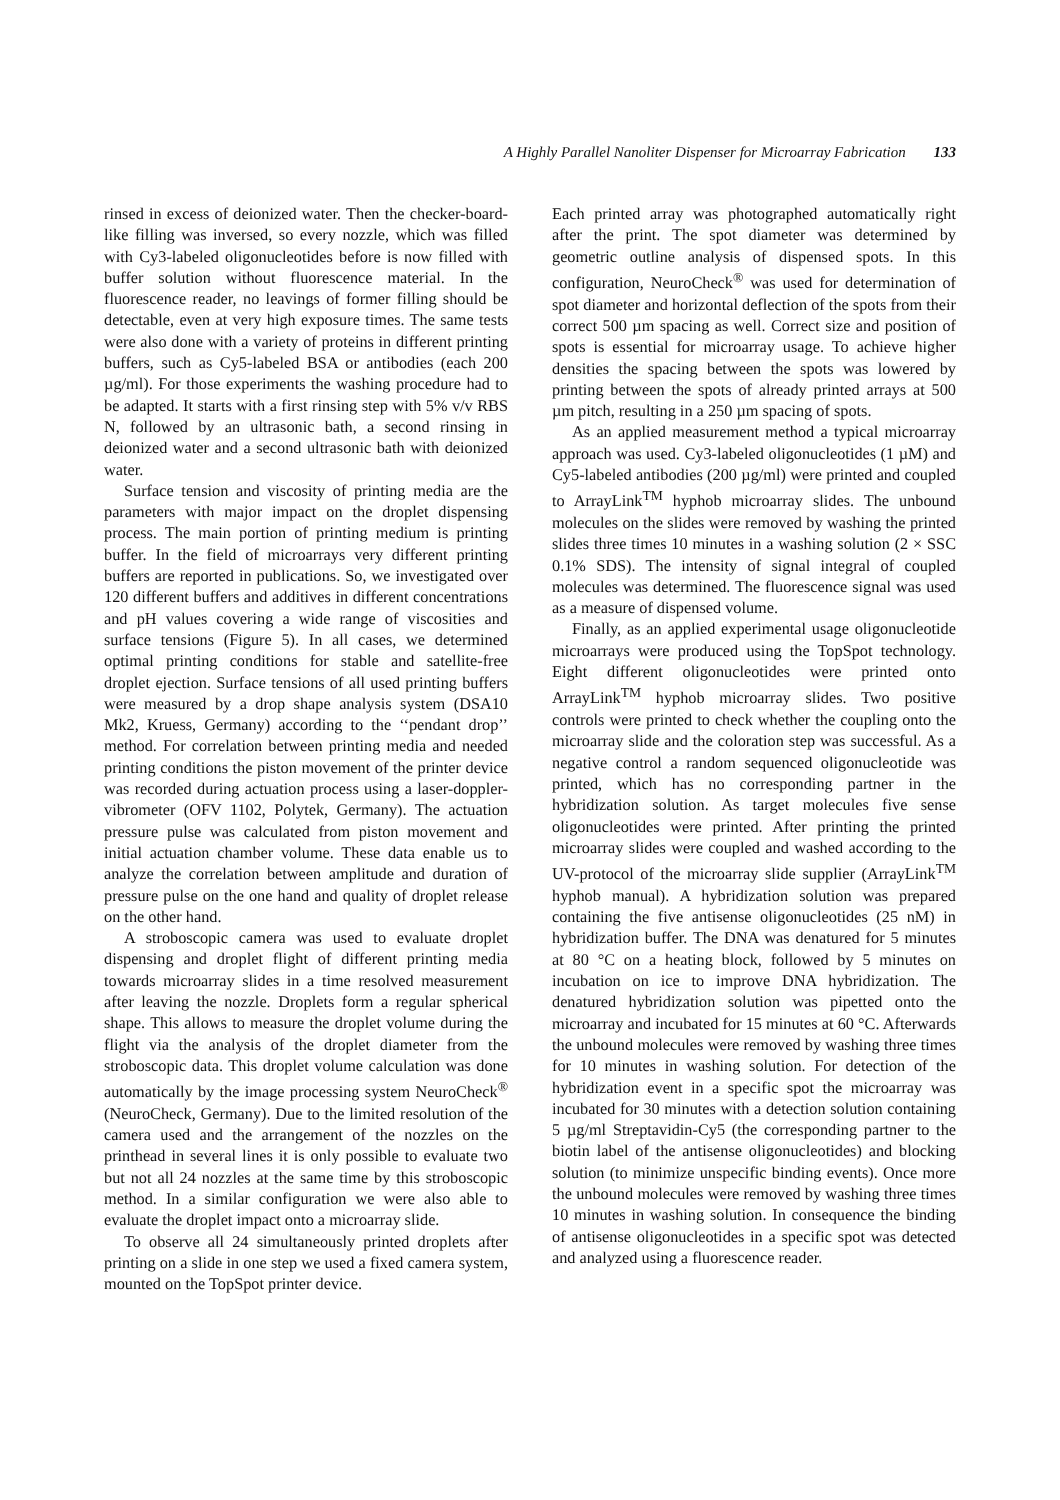A Highly Parallel Nanoliter Dispenser for Microarray Fabrication 133
rinsed in excess of deionized water. Then the checker-board-like filling was inversed, so every nozzle, which was filled with Cy3-labeled oligonucleotides before is now filled with buffer solution without fluorescence material. In the fluorescence reader, no leavings of former filling should be detectable, even at very high exposure times. The same tests were also done with a variety of proteins in different printing buffers, such as Cy5-labeled BSA or antibodies (each 200 µg/ml). For those experiments the washing procedure had to be adapted. It starts with a first rinsing step with 5% v/v RBS N, followed by an ultrasonic bath, a second rinsing in deionized water and a second ultrasonic bath with deionized water.
Surface tension and viscosity of printing media are the parameters with major impact on the droplet dispensing process. The main portion of printing medium is printing buffer. In the field of microarrays very different printing buffers are reported in publications. So, we investigated over 120 different buffers and additives in different concentrations and pH values covering a wide range of viscosities and surface tensions (Figure 5). In all cases, we determined optimal printing conditions for stable and satellite-free droplet ejection. Surface tensions of all used printing buffers were measured by a drop shape analysis system (DSA10 Mk2, Kruess, Germany) according to the ‘‘pendant drop’’ method. For correlation between printing media and needed printing conditions the piston movement of the printer device was recorded during actuation process using a laser-doppler-vibrometer (OFV 1102, Polytek, Germany). The actuation pressure pulse was calculated from piston movement and initial actuation chamber volume. These data enable us to analyze the correlation between amplitude and duration of pressure pulse on the one hand and quality of droplet release on the other hand.
A stroboscopic camera was used to evaluate droplet dispensing and droplet flight of different printing media towards microarray slides in a time resolved measurement after leaving the nozzle. Droplets form a regular spherical shape. This allows to measure the droplet volume during the flight via the analysis of the droplet diameter from the stroboscopic data. This droplet volume calculation was done automatically by the image processing system NeuroCheck<sup>®</sup> (NeuroCheck, Germany). Due to the limited resolution of the camera used and the arrangement of the nozzles on the printhead in several lines it is only possible to evaluate two but not all 24 nozzles at the same time by this stroboscopic method. In a similar configuration we were also able to evaluate the droplet impact onto a microarray slide.
To observe all 24 simultaneously printed droplets after printing on a slide in one step we used a fixed camera system, mounted on the TopSpot printer device.
Each printed array was photographed automatically right after the print. The spot diameter was determined by geometric outline analysis of dispensed spots. In this configuration, NeuroCheck<sup>®</sup> was used for determination of spot diameter and horizontal deflection of the spots from their correct 500 µm spacing as well. Correct size and position of spots is essential for microarray usage. To achieve higher densities the spacing between the spots was lowered by printing between the spots of already printed arrays at 500 µm pitch, resulting in a 250 µm spacing of spots.
As an applied measurement method a typical microarray approach was used. Cy3-labeled oligonucleotides (1 µM) and Cy5-labeled antibodies (200 µg/ml) were printed and coupled to ArrayLink<sup>TM</sup> hyphob microarray slides. The unbound molecules on the slides were removed by washing the printed slides three times 10 minutes in a washing solution (2 × SSC 0.1% SDS). The intensity of signal integral of coupled molecules was determined. The fluorescence signal was used as a measure of dispensed volume.
Finally, as an applied experimental usage oligonucleotide microarrays were produced using the TopSpot technology. Eight different oligonucleotides were printed onto ArrayLink<sup>TM</sup> hyphob microarray slides. Two positive controls were printed to check whether the coupling onto the microarray slide and the coloration step was successful. As a negative control a random sequenced oligonucleotide was printed, which has no corresponding partner in the hybridization solution. As target molecules five sense oligonucleotides were printed. After printing the printed microarray slides were coupled and washed according to the UV-protocol of the microarray slide supplier (ArrayLink<sup>TM</sup> hyphob manual). A hybridization solution was prepared containing the five antisense oligonucleotides (25 nM) in hybridization buffer. The DNA was denatured for 5 minutes at 80 °C on a heating block, followed by 5 minutes on incubation on ice to improve DNA hybridization. The denatured hybridization solution was pipetted onto the microarray and incubated for 15 minutes at 60 °C. Afterwards the unbound molecules were removed by washing three times for 10 minutes in washing solution. For detection of the hybridization event in a specific spot the microarray was incubated for 30 minutes with a detection solution containing 5 µg/ml Streptavidin-Cy5 (the corresponding partner to the biotin label of the antisense oligonucleotides) and blocking solution (to minimize unspecific binding events). Once more the unbound molecules were removed by washing three times 10 minutes in washing solution. In consequence the binding of antisense oligonucleotides in a specific spot was detected and analyzed using a fluorescence reader.